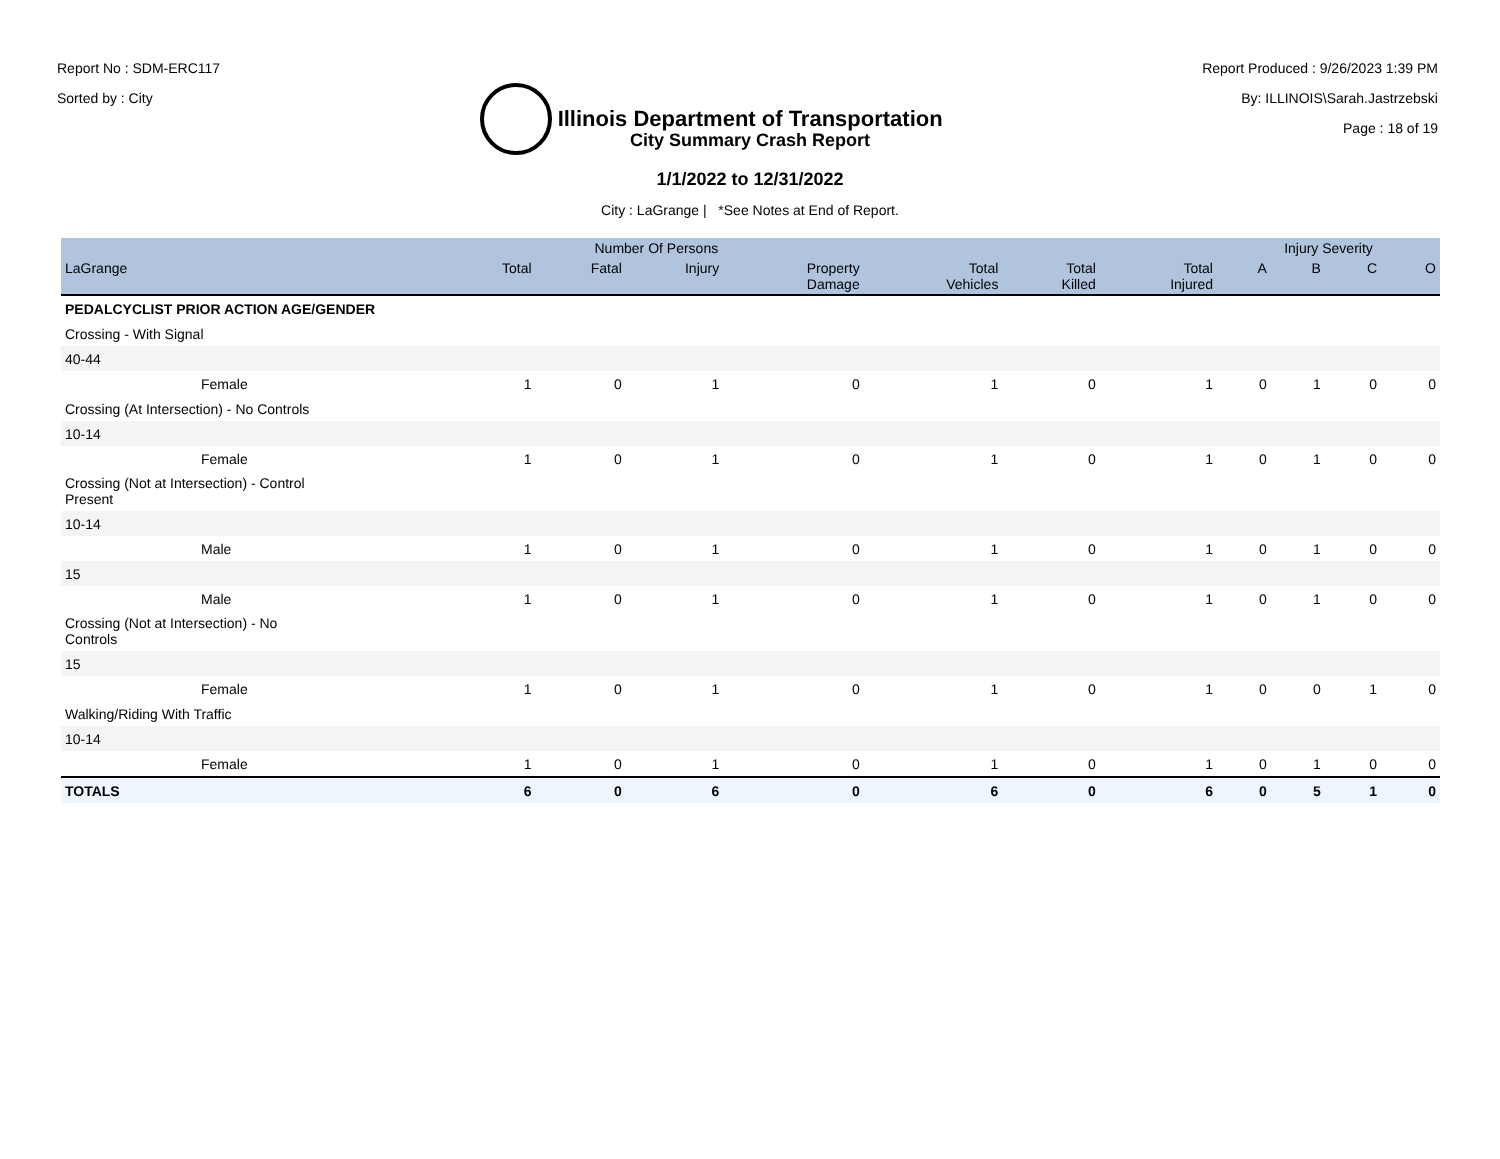Report No : SDM-ERC117
Sorted by : City
Illinois Department of Transportation
Report Produced : 9/26/2023 1:39 PM
By: ILLINOIS\Sarah.Jastrzebski
Page : 18 of 19
City Summary Crash Report
1/1/2022 to 12/31/2022
City : LaGrange | *See Notes at End of Report.
| | Number Of Persons | | | | | | | Injury Severity | | | |
| --- | --- | --- | --- | --- | --- | --- | --- | --- | --- | --- | --- |
| LaGrange | Total | Fatal | Injury | Property Damage | Total Vehicles | Total Killed | Total Injured | A | B | C | O |
| PEDALCYCLIST PRIOR ACTION AGE/GENDER | | | | | | | | | | | |
| Crossing - With Signal | | | | | | | | | | | |
| 40-44 | | | | | | | | | | | |
| Female | 1 | 0 | 1 | 0 | 1 | 0 | 1 | 0 | 1 | 0 | 0 |
| Crossing (At Intersection) - No Controls | | | | | | | | | | | |
| 10-14 | | | | | | | | | | | |
| Female | 1 | 0 | 1 | 0 | 1 | 0 | 1 | 0 | 1 | 0 | 0 |
| Crossing (Not at Intersection) - Control Present | | | | | | | | | | | |
| 10-14 | | | | | | | | | | | |
| Male | 1 | 0 | 1 | 0 | 1 | 0 | 1 | 0 | 1 | 0 | 0 |
| 15 | | | | | | | | | | | |
| Male | 1 | 0 | 1 | 0 | 1 | 0 | 1 | 0 | 1 | 0 | 0 |
| Crossing (Not at Intersection) - No Controls | | | | | | | | | | | |
| 15 | | | | | | | | | | | |
| Female | 1 | 0 | 1 | 0 | 1 | 0 | 1 | 0 | 0 | 1 | 0 |
| Walking/Riding With Traffic | | | | | | | | | | | |
| 10-14 | | | | | | | | | | | |
| Female | 1 | 0 | 1 | 0 | 1 | 0 | 1 | 0 | 1 | 0 | 0 |
| TOTALS | 6 | 0 | 6 | 0 | 6 | 0 | 6 | 0 | 5 | 1 | 0 |